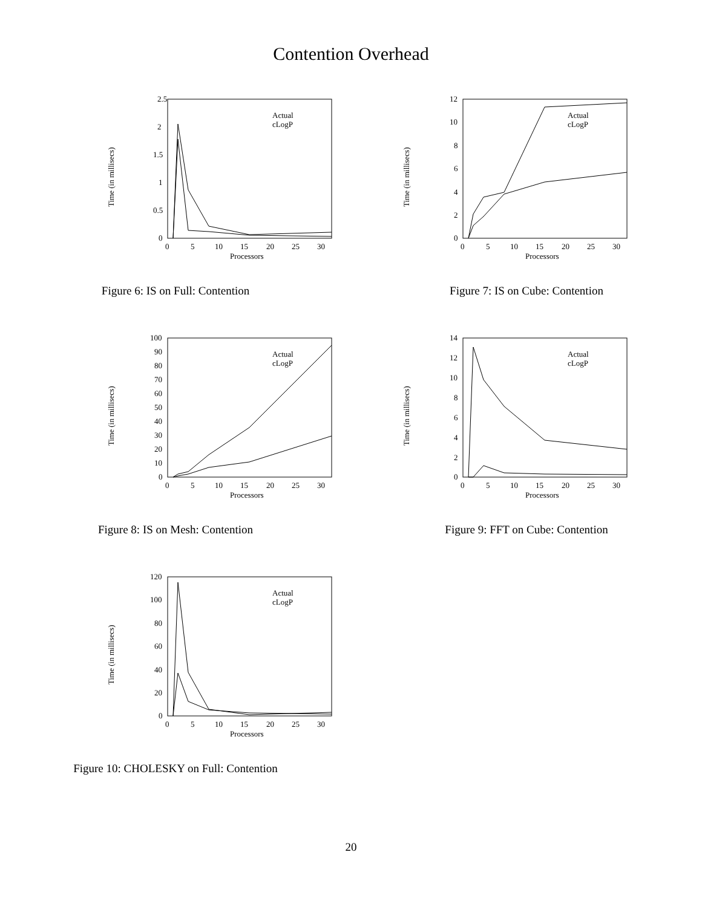Contention Overhead
2.5
2
1.5
1
0.5
0
0
5
10
15
20
25
30
Processors
Time (in millisecs)
Actual
cLogP
Figure 6: IS on Full: Contention
12
10
8
6
4
2
0
0
5
10
15
20
25
30
Processors
Time (in millisecs)
Actual
cLogP
Figure 7: IS on Cube: Contention
100
90
80
70
60
50
40
30
20
10
0
0
5
10
15
20
25
30
Processors
Time (in millisecs)
Actual
cLogP
Figure 8: IS on Mesh: Contention
14
12
10
8
6
4
2
0
0
5
10
15
20
25
30
Processors
Time (in millisecs)
Actual
cLogP
Figure 9: FFT on Cube: Contention
120
100
80
60
40
20
0
0
5
10
15
20
25
30
Processors
Time (in millisecs)
Actual
cLogP
Figure 10: CHOLESKY on Full: Contention
20